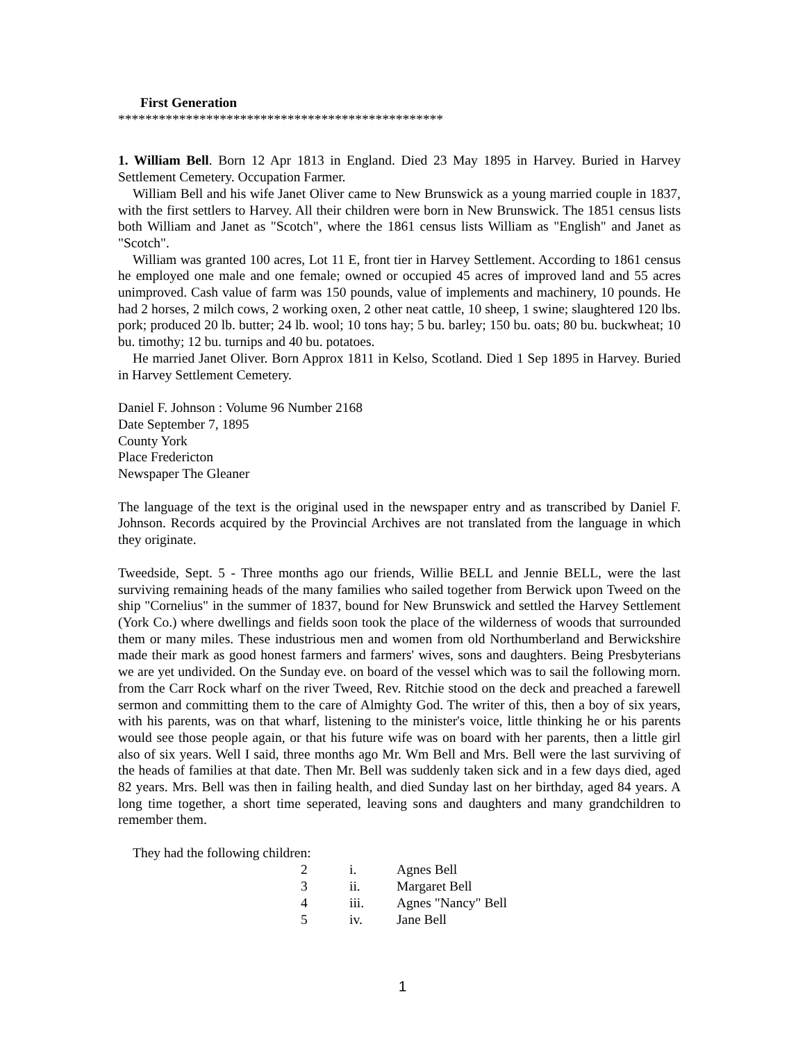First Generation
************************************************
1. William Bell. Born 12 Apr 1813 in England. Died 23 May 1895 in Harvey. Buried in Harvey Settlement Cemetery. Occupation Farmer.
William Bell and his wife Janet Oliver came to New Brunswick as a young married couple in 1837, with the first settlers to Harvey. All their children were born in New Brunswick. The 1851 census lists both William and Janet as "Scotch", where the 1861 census lists William as "English" and Janet as "Scotch".
William was granted 100 acres, Lot 11 E, front tier in Harvey Settlement. According to 1861 census he employed one male and one female; owned or occupied 45 acres of improved land and 55 acres unimproved. Cash value of farm was 150 pounds, value of implements and machinery, 10 pounds. He had 2 horses, 2 milch cows, 2 working oxen, 2 other neat cattle, 10 sheep, 1 swine; slaughtered 120 lbs. pork; produced 20 lb. butter; 24 lb. wool; 10 tons hay; 5 bu. barley; 150 bu. oats; 80 bu. buckwheat; 10 bu. timothy; 12 bu. turnips and 40 bu. potatoes.
He married Janet Oliver. Born Approx 1811 in Kelso, Scotland. Died 1 Sep 1895 in Harvey. Buried in Harvey Settlement Cemetery.
Daniel F. Johnson : Volume 96 Number 2168
Date September 7, 1895
County York
Place Fredericton
Newspaper The Gleaner
The language of the text is the original used in the newspaper entry and as transcribed by Daniel F. Johnson. Records acquired by the Provincial Archives are not translated from the language in which they originate.
Tweedside, Sept. 5 - Three months ago our friends, Willie BELL and Jennie BELL, were the last surviving remaining heads of the many families who sailed together from Berwick upon Tweed on the ship "Cornelius" in the summer of 1837, bound for New Brunswick and settled the Harvey Settlement (York Co.) where dwellings and fields soon took the place of the wilderness of woods that surrounded them or many miles. These industrious men and women from old Northumberland and Berwickshire made their mark as good honest farmers and farmers' wives, sons and daughters. Being Presbyterians we are yet undivided. On the Sunday eve. on board of the vessel which was to sail the following morn. from the Carr Rock wharf on the river Tweed, Rev. Ritchie stood on the deck and preached a farewell sermon and committing them to the care of Almighty God. The writer of this, then a boy of six years, with his parents, was on that wharf, listening to the minister's voice, little thinking he or his parents would see those people again, or that his future wife was on board with her parents, then a little girl also of six years. Well I said, three months ago Mr. Wm Bell and Mrs. Bell were the last surviving of the heads of families at that date. Then Mr. Bell was suddenly taken sick and in a few days died, aged 82 years. Mrs. Bell was then in failing health, and died Sunday last on her birthday, aged 84 years. A long time together, a short time seperated, leaving sons and daughters and many grandchildren to remember them.
They had the following children:
| 2 | i. | Agnes Bell |
| 3 | ii. | Margaret Bell |
| 4 | iii. | Agnes "Nancy" Bell |
| 5 | iv. | Jane Bell |
1